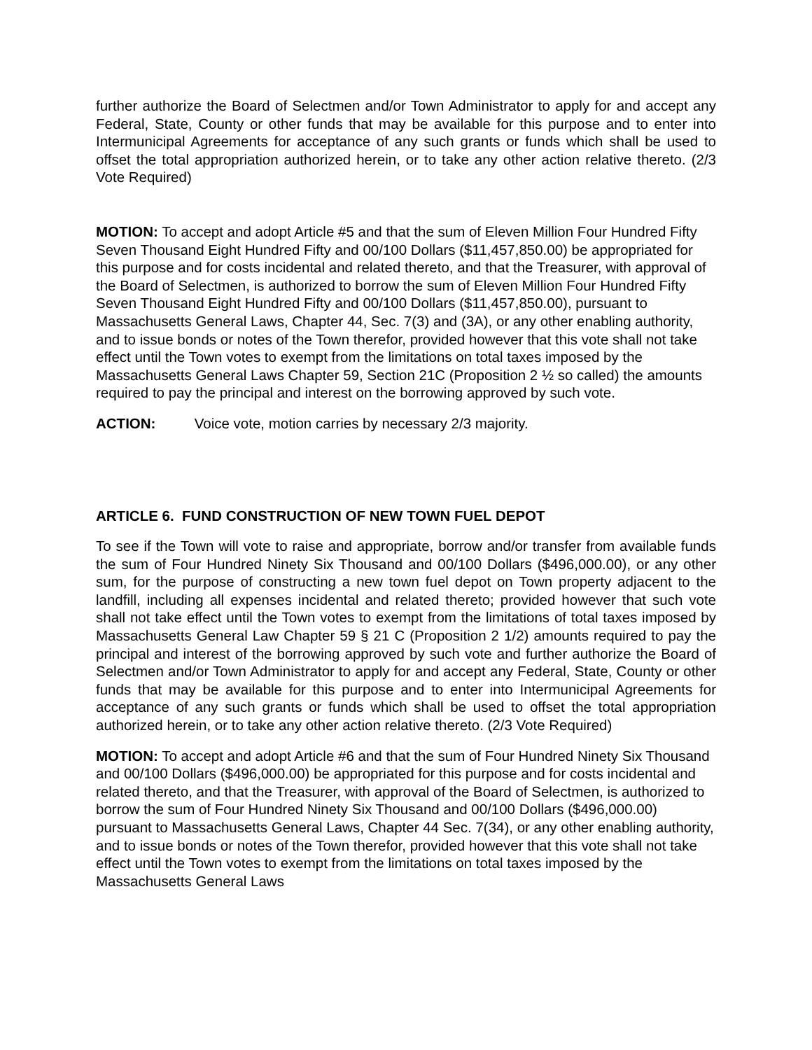further authorize the Board of Selectmen and/or Town Administrator to apply for and accept any Federal, State, County or other funds that may be available for this purpose and to enter into Intermunicipal Agreements for acceptance of any such grants or funds which shall be used to offset the total appropriation authorized herein, or to take any other action relative thereto. (2/3 Vote Required)
MOTION: To accept and adopt Article #5 and that the sum of Eleven Million Four Hundred Fifty Seven Thousand Eight Hundred Fifty and 00/100 Dollars ($11,457,850.00) be appropriated for this purpose and for costs incidental and related thereto, and that the Treasurer, with approval of the Board of Selectmen, is authorized to borrow the sum of Eleven Million Four Hundred Fifty Seven Thousand Eight Hundred Fifty and 00/100 Dollars ($11,457,850.00), pursuant to Massachusetts General Laws, Chapter 44, Sec. 7(3) and (3A), or any other enabling authority, and to issue bonds or notes of the Town therefor, provided however that this vote shall not take effect until the Town votes to exempt from the limitations on total taxes imposed by the Massachusetts General Laws Chapter 59, Section 21C (Proposition 2 ½ so called) the amounts required to pay the principal and interest on the borrowing approved by such vote.
ACTION: Voice vote, motion carries by necessary 2/3 majority.
ARTICLE 6. FUND CONSTRUCTION OF NEW TOWN FUEL DEPOT
To see if the Town will vote to raise and appropriate, borrow and/or transfer from available funds the sum of Four Hundred Ninety Six Thousand and 00/100 Dollars ($496,000.00), or any other sum, for the purpose of constructing a new town fuel depot on Town property adjacent to the landfill, including all expenses incidental and related thereto; provided however that such vote shall not take effect until the Town votes to exempt from the limitations of total taxes imposed by Massachusetts General Law Chapter 59 § 21 C (Proposition 2 1/2) amounts required to pay the principal and interest of the borrowing approved by such vote and further authorize the Board of Selectmen and/or Town Administrator to apply for and accept any Federal, State, County or other funds that may be available for this purpose and to enter into Intermunicipal Agreements for acceptance of any such grants or funds which shall be used to offset the total appropriation authorized herein, or to take any other action relative thereto. (2/3 Vote Required)
MOTION: To accept and adopt Article #6 and that the sum of Four Hundred Ninety Six Thousand and 00/100 Dollars ($496,000.00) be appropriated for this purpose and for costs incidental and related thereto, and that the Treasurer, with approval of the Board of Selectmen, is authorized to borrow the sum of Four Hundred Ninety Six Thousand and 00/100 Dollars ($496,000.00) pursuant to Massachusetts General Laws, Chapter 44 Sec. 7(34), or any other enabling authority, and to issue bonds or notes of the Town therefor, provided however that this vote shall not take effect until the Town votes to exempt from the limitations on total taxes imposed by the Massachusetts General Laws